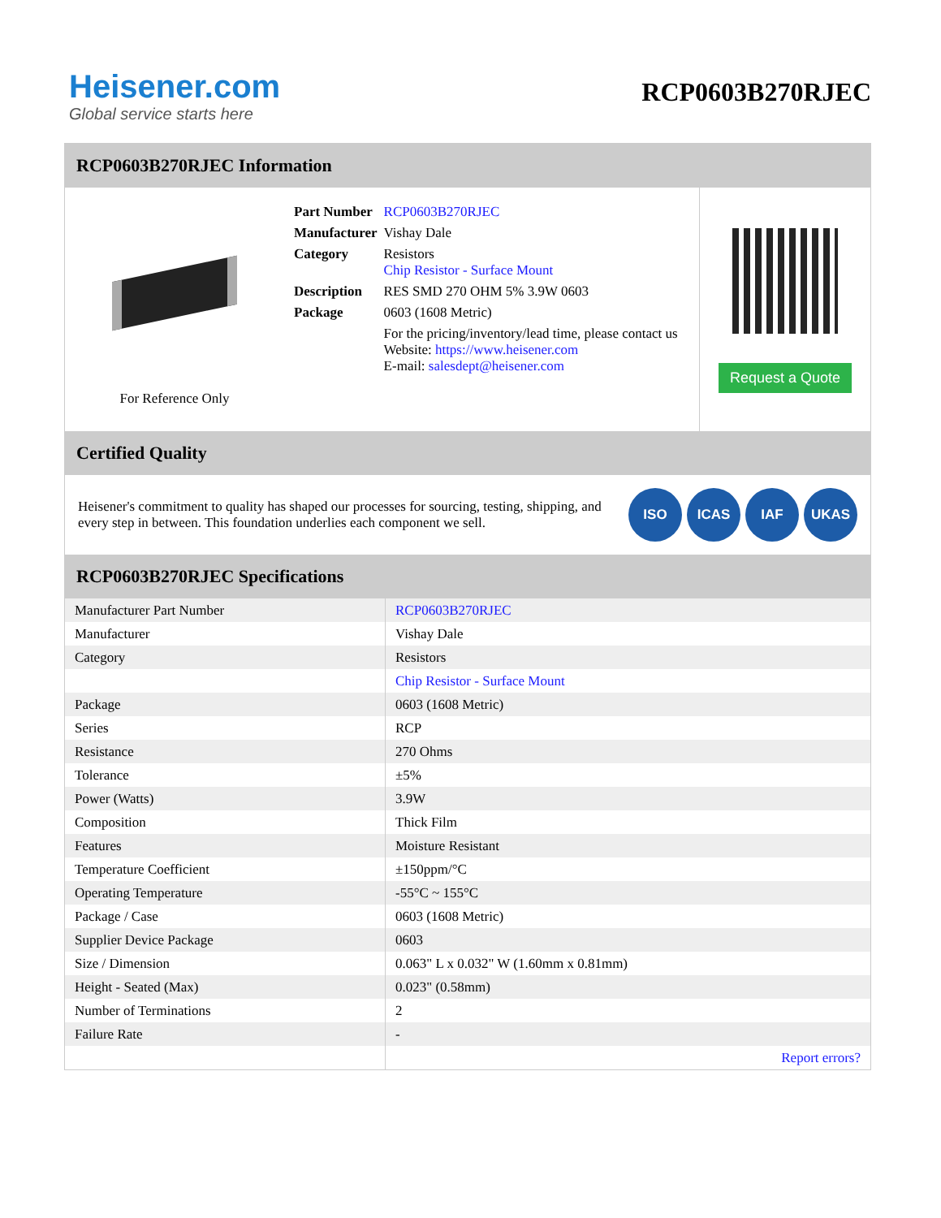Heisener.com
Global service starts here
RCP0603B270RJEC
RCP0603B270RJEC Information
For Reference Only
| Part Number | RCP0603B270RJEC |
| Manufacturer | Vishay Dale |
| Category | Resistors Chip Resistor - Surface Mount |
| Description | RES SMD 270 OHM 5% 3.9W 0603 |
| Package | 0603 (1608 Metric) |
| | For the pricing/inventory/lead time, please contact us Website: https://www.heisener.com E-mail: salesdept@heisener.com |
Request a Quote
Certified Quality
Heisener's commitment to quality has shaped our processes for sourcing, testing, shipping, and every step in between. This foundation underlies each component we sell.
ISO ICAS IAF UKAS
RCP0603B270RJEC Specifications
| Manufacturer Part Number | RCP0603B270RJEC |
| Manufacturer | Vishay Dale |
| Category | Resistors |
| | Chip Resistor - Surface Mount |
| Package | 0603 (1608 Metric) |
| Series | RCP |
| Resistance | 270 Ohms |
| Tolerance | ±5% |
| Power (Watts) | 3.9W |
| Composition | Thick Film |
| Features | Moisture Resistant |
| Temperature Coefficient | ±150ppm/°C |
| Operating Temperature | -55°C ~ 155°C |
| Package / Case | 0603 (1608 Metric) |
| Supplier Device Package | 0603 |
| Size / Dimension | 0.063" L x 0.032" W (1.60mm x 0.81mm) |
| Height - Seated (Max) | 0.023" (0.58mm) |
| Number of Terminations | 2 |
| Failure Rate | - |
| | Report errors? |